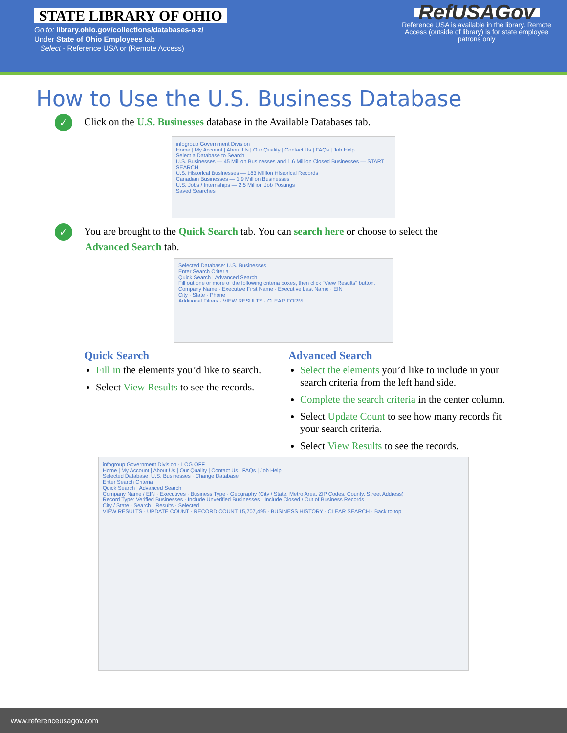STATE LIBRARY OF OHIO
Go to: library.ohio.gov/collections/databases-a-z/
Under State of Ohio Employees tab
Select - Reference USA or (Remote Access)
RefUSAGov
Reference USA is available in the library. Remote Access (outside of library) is for state employee patrons only
How to Use the U.S. Business Database
✓ Click on the U.S. Businesses database in the Available Databases tab.
infogroup Government Division
Home | My Account | About Us | Our Quality | Contact Us | FAQs | Job Help
Select a Database to Search
U.S. Businesses — 45 Million Businesses and 1.6 Million Closed Businesses — START SEARCH
U.S. Historical Businesses — 183 Million Historical Records
Canadian Businesses — 1.9 Million Businesses
U.S. Jobs / Internships — 2.5 Million Job Postings
Saved Searches
✓ You are brought to the Quick Search tab. You can search here or choose to select the
Advanced Search tab.
Selected Database: U.S. Businesses
Enter Search Criteria
Quick Search | Advanced Search
Fill out one or more of the following criteria boxes, then click "View Results" button.
Company Name · Executive First Name · Executive Last Name · EIN
City · State · Phone
Additional Filters · VIEW RESULTS · CLEAR FORM
Quick Search
Fill in the elements you’d like to search.
Select View Results to see the records.
Advanced Search
Select the elements you’d like to include in your search criteria from the left hand side.
Complete the search criteria in the center column.
Select Update Count to see how many records fit your search criteria.
Select View Results to see the records.
infogroup Government Division · LOG OFF
Home | My Account | About Us | Our Quality | Contact Us | FAQs | Job Help
Selected Database: U.S. Businesses · Change Database
Enter Search Criteria
Quick Search | Advanced Search
Company Name / EIN · Executives · Business Type · Geography (City / State, Metro Area, ZIP Codes, County, Street Address)
Record Type: Verified Businesses · Include Unverified Businesses · Include Closed / Out of Business Records
City / State · Search · Results · Selected
VIEW RESULTS · UPDATE COUNT · RECORD COUNT 15,707,495 · BUSINESS HISTORY · CLEAR SEARCH · Back to top
www.referenceusagov.com